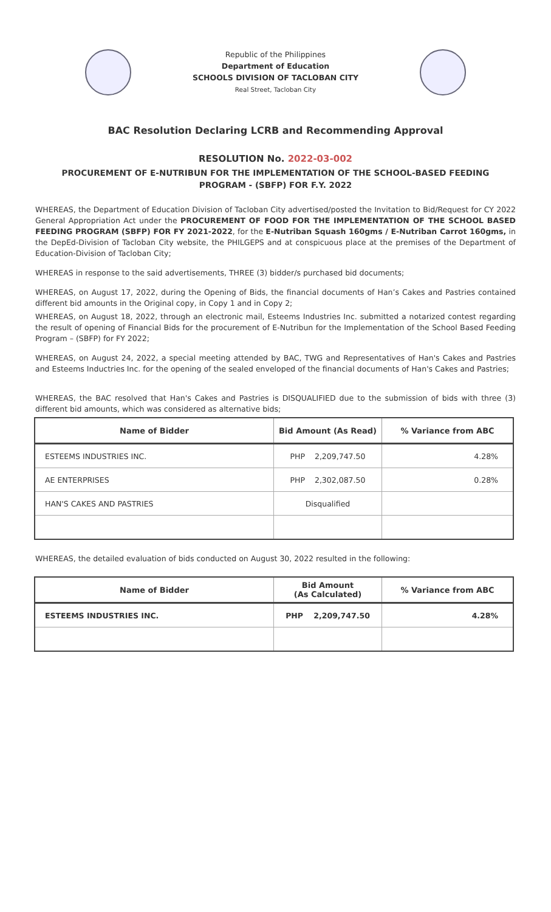Republic of the Philippines
Department of Education
SCHOOLS DIVISION OF TACLOBAN CITY
Real Street, Tacloban City
BAC Resolution Declaring LCRB and Recommending Approval
RESOLUTION No. 2022-03-002
PROCUREMENT OF E-NUTRIBUN FOR THE IMPLEMENTATION OF THE SCHOOL-BASED FEEDING PROGRAM - (SBFP) FOR F.Y. 2022
WHEREAS, the Department of Education Division of Tacloban City advertised/posted the Invitation to Bid/Request for CY 2022 General Appropriation Act under the PROCUREMENT OF FOOD FOR THE IMPLEMENTATION OF THE SCHOOL BASED FEEDING PROGRAM (SBFP) FOR FY 2021-2022, for the E-Nutriban Squash 160gms / E-Nutriban Carrot 160gms, in the DepEd-Division of Tacloban City website, the PHILGEPS and at conspicuous place at the premises of the Department of Education-Division of Tacloban City;
WHEREAS in response to the said advertisements, THREE (3) bidder/s purchased bid documents;
WHEREAS, on August 17, 2022, during the Opening of Bids, the financial documents of Han’s Cakes and Pastries contained different bid amounts in the Original copy, in Copy 1 and in Copy 2;
WHEREAS, on August 18, 2022, through an electronic mail, Esteems Industries Inc. submitted a notarized contest regarding the result of opening of Financial Bids for the procurement of E-Nutribun for the Implementation of the School Based Feeding Program – (SBFP) for FY 2022;
WHEREAS, on August 24, 2022, a special meeting attended by BAC, TWG and Representatives of Han's Cakes and Pastries and Esteems Inductries Inc. for the opening of the sealed enveloped of the financial documents of Han's Cakes and Pastries;
WHEREAS, the BAC resolved that Han's Cakes and Pastries is DISQUALIFIED due to the submission of bids with three (3) different bid amounts, which was considered as alternative bids;
| Name of Bidder | Bid Amount (As Read) | % Variance from ABC |
| --- | --- | --- |
| ESTEEMS INDUSTRIES INC. | PHP 2,209,747.50 | 4.28% |
| AE ENTERPRISES | PHP 2,302,087.50 | 0.28% |
| HAN'S CAKES AND PASTRIES | Disqualified | |
WHEREAS, the detailed evaluation of bids conducted on August 30, 2022 resulted in the following:
| Name of Bidder | Bid Amount (As Calculated) | % Variance from ABC |
| --- | --- | --- |
| ESTEEMS INDUSTRIES INC. | PHP 2,209,747.50 | 4.28% |